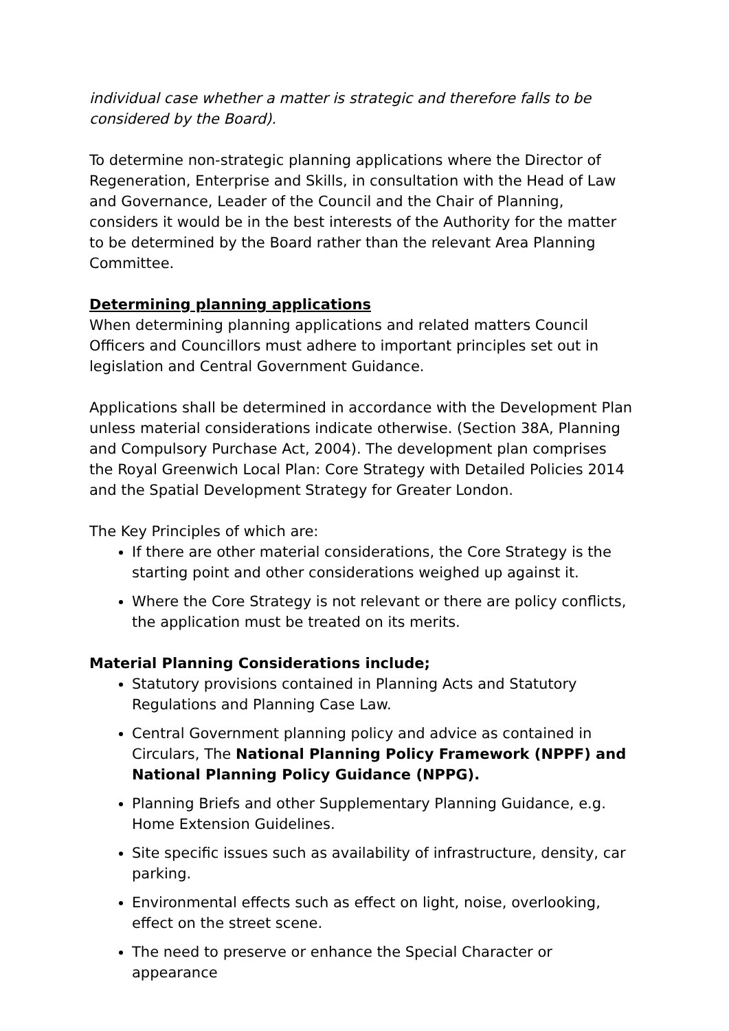individual case whether a matter is strategic and therefore falls to be considered by the Board).
To determine non-strategic planning applications where the Director of Regeneration, Enterprise and Skills, in consultation with the Head of Law and Governance, Leader of the Council and the Chair of Planning, considers it would be in the best interests of the Authority for the matter to be determined by the Board rather than the relevant Area Planning Committee.
Determining planning applications
When determining planning applications and related matters Council Officers and Councillors must adhere to important principles set out in legislation and Central Government Guidance.
Applications shall be determined in accordance with the Development Plan unless material considerations indicate otherwise. (Section 38A, Planning and Compulsory Purchase Act, 2004). The development plan comprises the Royal Greenwich Local Plan: Core Strategy with Detailed Policies 2014 and the Spatial Development Strategy for Greater London.
The Key Principles of which are:
If there are other material considerations, the Core Strategy is the starting point and other considerations weighed up against it.
Where the Core Strategy is not relevant or there are policy conflicts, the application must be treated on its merits.
Material Planning Considerations include;
Statutory provisions contained in Planning Acts and Statutory Regulations and Planning Case Law.
Central Government planning policy and advice as contained in Circulars, The National Planning Policy Framework (NPPF) and National Planning Policy Guidance (NPPG).
Planning Briefs and other Supplementary Planning Guidance, e.g. Home Extension Guidelines.
Site specific issues such as availability of infrastructure, density, car parking.
Environmental effects such as effect on light, noise, overlooking, effect on the street scene.
The need to preserve or enhance the Special Character or appearance